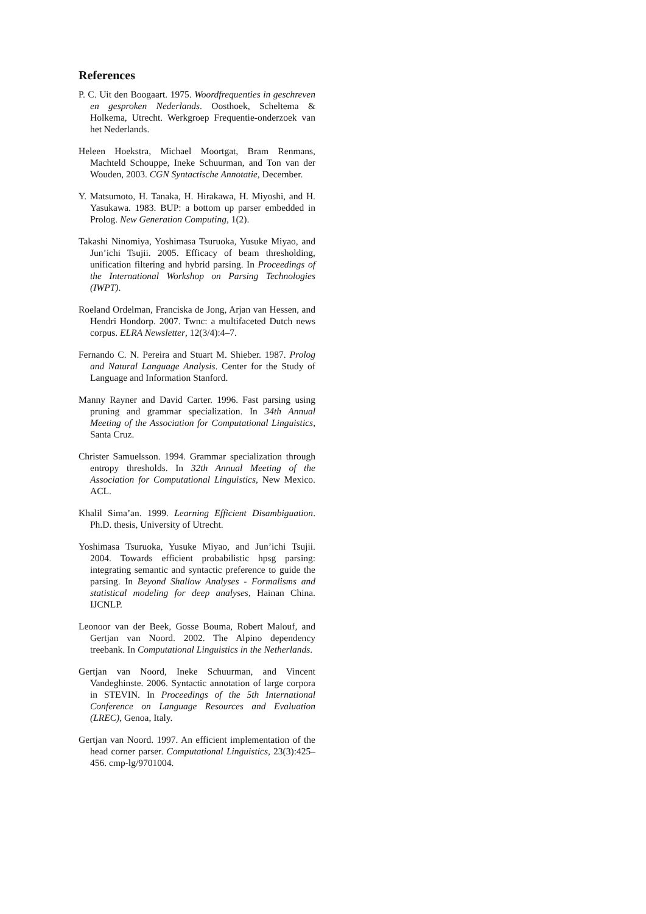References
P. C. Uit den Boogaart. 1975. Woordfrequenties in geschreven en gesproken Nederlands. Oosthoek, Scheltema & Holkema, Utrecht. Werkgroep Frequentie-onderzoek van het Nederlands.
Heleen Hoekstra, Michael Moortgat, Bram Renmans, Machteld Schouppe, Ineke Schuurman, and Ton van der Wouden, 2003. CGN Syntactische Annotatie, December.
Y. Matsumoto, H. Tanaka, H. Hirakawa, H. Miyoshi, and H. Yasukawa. 1983. BUP: a bottom up parser embedded in Prolog. New Generation Computing, 1(2).
Takashi Ninomiya, Yoshimasa Tsuruoka, Yusuke Miyao, and Jun’ichi Tsujii. 2005. Efficacy of beam thresholding, unification filtering and hybrid parsing. In Proceedings of the International Workshop on Parsing Technologies (IWPT).
Roeland Ordelman, Franciska de Jong, Arjan van Hessen, and Hendri Hondorp. 2007. Twnc: a multifaceted Dutch news corpus. ELRA Newsletter, 12(3/4):4–7.
Fernando C. N. Pereira and Stuart M. Shieber. 1987. Prolog and Natural Language Analysis. Center for the Study of Language and Information Stanford.
Manny Rayner and David Carter. 1996. Fast parsing using pruning and grammar specialization. In 34th Annual Meeting of the Association for Computational Linguistics, Santa Cruz.
Christer Samuelsson. 1994. Grammar specialization through entropy thresholds. In 32th Annual Meeting of the Association for Computational Linguistics, New Mexico. ACL.
Khalil Sima’an. 1999. Learning Efficient Disambiguation. Ph.D. thesis, University of Utrecht.
Yoshimasa Tsuruoka, Yusuke Miyao, and Jun’ichi Tsujii. 2004. Towards efficient probabilistic hpsg parsing: integrating semantic and syntactic preference to guide the parsing. In Beyond Shallow Analyses - Formalisms and statistical modeling for deep analyses, Hainan China. IJCNLP.
Leonoor van der Beek, Gosse Bouma, Robert Malouf, and Gertjan van Noord. 2002. The Alpino dependency treebank. In Computational Linguistics in the Netherlands.
Gertjan van Noord, Ineke Schuurman, and Vincent Vandeghinste. 2006. Syntactic annotation of large corpora in STEVIN. In Proceedings of the 5th International Conference on Language Resources and Evaluation (LREC), Genoa, Italy.
Gertjan van Noord. 1997. An efficient implementation of the head corner parser. Computational Linguistics, 23(3):425–456. cmp-lg/9701004.